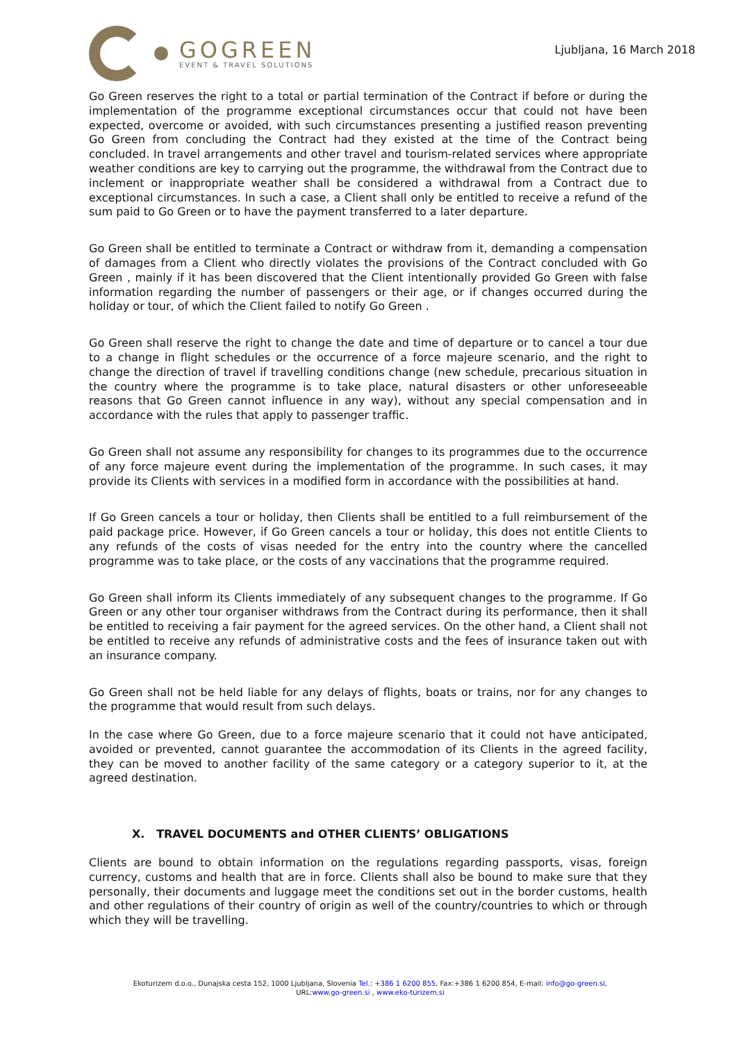GOGREEN
EVENT & TRAVEL SOLUTIONS
Ljubljana, 16 March 2018
Go Green reserves the right to a total or partial termination of the Contract if before or during the implementation of the programme exceptional circumstances occur that could not have been expected, overcome or avoided, with such circumstances presenting a justified reason preventing Go Green from concluding the Contract had they existed at the time of the Contract being concluded. In travel arrangements and other travel and tourism-related services where appropriate weather conditions are key to carrying out the programme, the withdrawal from the Contract due to inclement or inappropriate weather shall be considered a withdrawal from a Contract due to exceptional circumstances. In such a case, a Client shall only be entitled to receive a refund of the sum paid to Go Green or to have the payment transferred to a later departure.
Go Green shall be entitled to terminate a Contract or withdraw from it, demanding a compensation of damages from a Client who directly violates the provisions of the Contract concluded with Go Green , mainly if it has been discovered that the Client intentionally provided Go Green with false information regarding the number of passengers or their age, or if changes occurred during the holiday or tour, of which the Client failed to notify Go Green .
Go Green shall reserve the right to change the date and time of departure or to cancel a tour due to a change in flight schedules or the occurrence of a force majeure scenario, and the right to change the direction of travel if travelling conditions change (new schedule, precarious situation in the country where the programme is to take place, natural disasters or other unforeseeable reasons that Go Green cannot influence in any way), without any special compensation and in accordance with the rules that apply to passenger traffic.
Go Green shall not assume any responsibility for changes to its programmes due to the occurrence of any force majeure event during the implementation of the programme. In such cases, it may provide its Clients with services in a modified form in accordance with the possibilities at hand.
If Go Green cancels a tour or holiday, then Clients shall be entitled to a full reimbursement of the paid package price. However, if Go Green cancels a tour or holiday, this does not entitle Clients to any refunds of the costs of visas needed for the entry into the country where the cancelled programme was to take place, or the costs of any vaccinations that the programme required.
Go Green shall inform its Clients immediately of any subsequent changes to the programme. If Go Green or any other tour organiser withdraws from the Contract during its performance, then it shall be entitled to receiving a fair payment for the agreed services. On the other hand, a Client shall not be entitled to receive any refunds of administrative costs and the fees of insurance taken out with an insurance company.
Go Green shall not be held liable for any delays of flights, boats or trains, nor for any changes to the programme that would result from such delays.
In the case where Go Green, due to a force majeure scenario that it could not have anticipated, avoided or prevented, cannot guarantee the accommodation of its Clients in the agreed facility, they can be moved to another facility of the same category or a category superior to it, at the agreed destination.
X. TRAVEL DOCUMENTS and OTHER CLIENTS’ OBLIGATIONS
Clients are bound to obtain information on the regulations regarding passports, visas, foreign currency, customs and health that are in force. Clients shall also be bound to make sure that they personally, their documents and luggage meet the conditions set out in the border customs, health and other regulations of their country of origin as well of the country/countries to which or through which they will be travelling.
Ekoturizem d.o.o., Dunajska cesta 152, 1000 Ljubljana, Slovenia Tel.: +386 1 6200 855, Fax:+386 1 6200 854, E-mail: info@go-green.si,
URL:www.go-green.si , www.eko-turizem.si